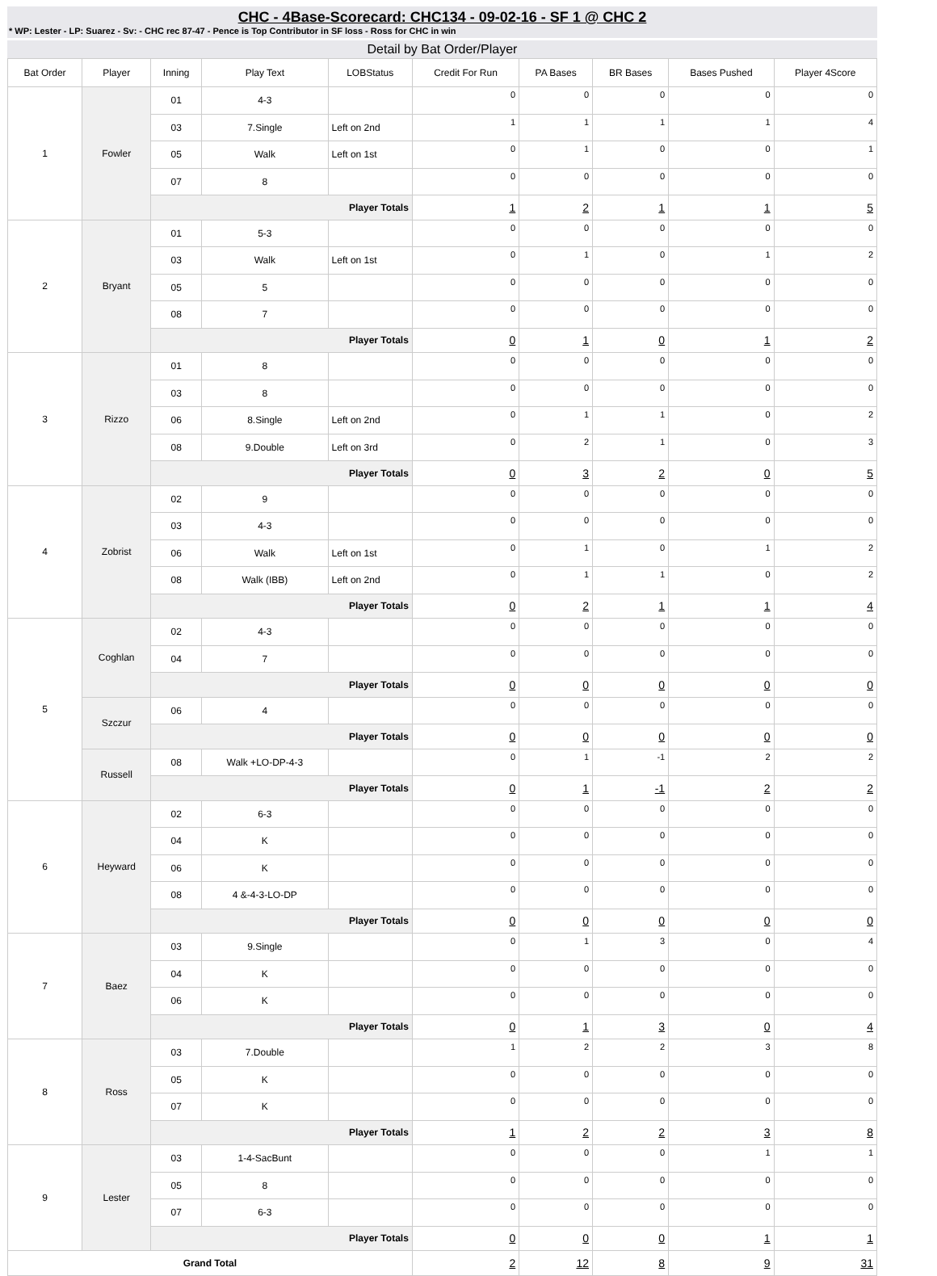CHC - 4Base-Scorecard: CHC134 - 09-02-16 - SF 1 @ CHC 2
* WP: Lester - LP: Suarez - Sv: - CHC rec 87-47 - Pence is Top Contributor in SF loss - Ross for CHC in win
Detail by Bat Order/Player
| Bat Order | Player | Inning | Play Text | LOBStatus | Credit For Run | PA Bases | BR Bases | Bases Pushed | Player 4Score |
| --- | --- | --- | --- | --- | --- | --- | --- | --- | --- |
| 1 | Fowler | 01 | 4-3 | | 0 | 0 | 0 | 0 | 0 |
| | | 03 | 7.Single | Left on 2nd | 1 | 1 | 1 | 1 | 4 |
| | | 05 | Walk | Left on 1st | 0 | 1 | 0 | 0 | 1 |
| | | 07 | 8 | | 0 | 0 | 0 | 0 | 0 |
| | | Player Totals | | | 1 | 2 | 1 | 1 | 5 |
| 2 | Bryant | 01 | 5-3 | | 0 | 0 | 0 | 0 | 0 |
| | | 03 | Walk | Left on 1st | 0 | 1 | 0 | 1 | 2 |
| | | 05 | 5 | | 0 | 0 | 0 | 0 | 0 |
| | | 08 | 7 | | 0 | 0 | 0 | 0 | 0 |
| | | Player Totals | | | 0 | 1 | 0 | 1 | 2 |
| 3 | Rizzo | 01 | 8 | | 0 | 0 | 0 | 0 | 0 |
| | | 03 | 8 | | 0 | 0 | 0 | 0 | 0 |
| | | 06 | 8.Single | Left on 2nd | 0 | 1 | 1 | 0 | 2 |
| | | 08 | 9.Double | Left on 3rd | 0 | 2 | 1 | 0 | 3 |
| | | Player Totals | | | 0 | 3 | 2 | 0 | 5 |
| 4 | Zobrist | 02 | 9 | | 0 | 0 | 0 | 0 | 0 |
| | | 03 | 4-3 | | 0 | 0 | 0 | 0 | 0 |
| | | 06 | Walk | Left on 1st | 0 | 1 | 0 | 1 | 2 |
| | | 08 | Walk (IBB) | Left on 2nd | 0 | 1 | 1 | 0 | 2 |
| | | Player Totals | | | 0 | 2 | 1 | 1 | 4 |
| 5 | Coghlan | 02 | 4-3 | | 0 | 0 | 0 | 0 | 0 |
| | | 04 | 7 | | 0 | 0 | 0 | 0 | 0 |
| | | Player Totals | | | 0 | 0 | 0 | 0 | 0 |
| | Szczur | 06 | 4 | | 0 | 0 | 0 | 0 | 0 |
| | | Player Totals | | | 0 | 0 | 0 | 0 | 0 |
| | Russell | 08 | Walk +LO-DP-4-3 | | 0 | 1 | -1 | 2 | 2 |
| | | Player Totals | | | 0 | 1 | -1 | 2 | 2 |
| 6 | Heyward | 02 | 6-3 | | 0 | 0 | 0 | 0 | 0 |
| | | 04 | K | | 0 | 0 | 0 | 0 | 0 |
| | | 06 | K | | 0 | 0 | 0 | 0 | 0 |
| | | 08 | 4 &-4-3-LO-DP | | 0 | 0 | 0 | 0 | 0 |
| | | Player Totals | | | 0 | 0 | 0 | 0 | 0 |
| 7 | Baez | 03 | 9.Single | | 0 | 1 | 3 | 0 | 4 |
| | | 04 | K | | 0 | 0 | 0 | 0 | 0 |
| | | 06 | K | | 0 | 0 | 0 | 0 | 0 |
| | | Player Totals | | | 0 | 1 | 3 | 0 | 4 |
| 8 | Ross | 03 | 7.Double | | 1 | 2 | 2 | 3 | 8 |
| | | 05 | K | | 0 | 0 | 0 | 0 | 0 |
| | | 07 | K | | 0 | 0 | 0 | 0 | 0 |
| | | Player Totals | | | 1 | 2 | 2 | 3 | 8 |
| 9 | Lester | 03 | 1-4-SacBunt | | 0 | 0 | 0 | 1 | 1 |
| | | 05 | 8 | | 0 | 0 | 0 | 0 | 0 |
| | | 07 | 6-3 | | 0 | 0 | 0 | 0 | 0 |
| | | Player Totals | | | 0 | 0 | 0 | 1 | 1 |
| Grand Total | | | | | 2 | 12 | 8 | 9 | 31 |